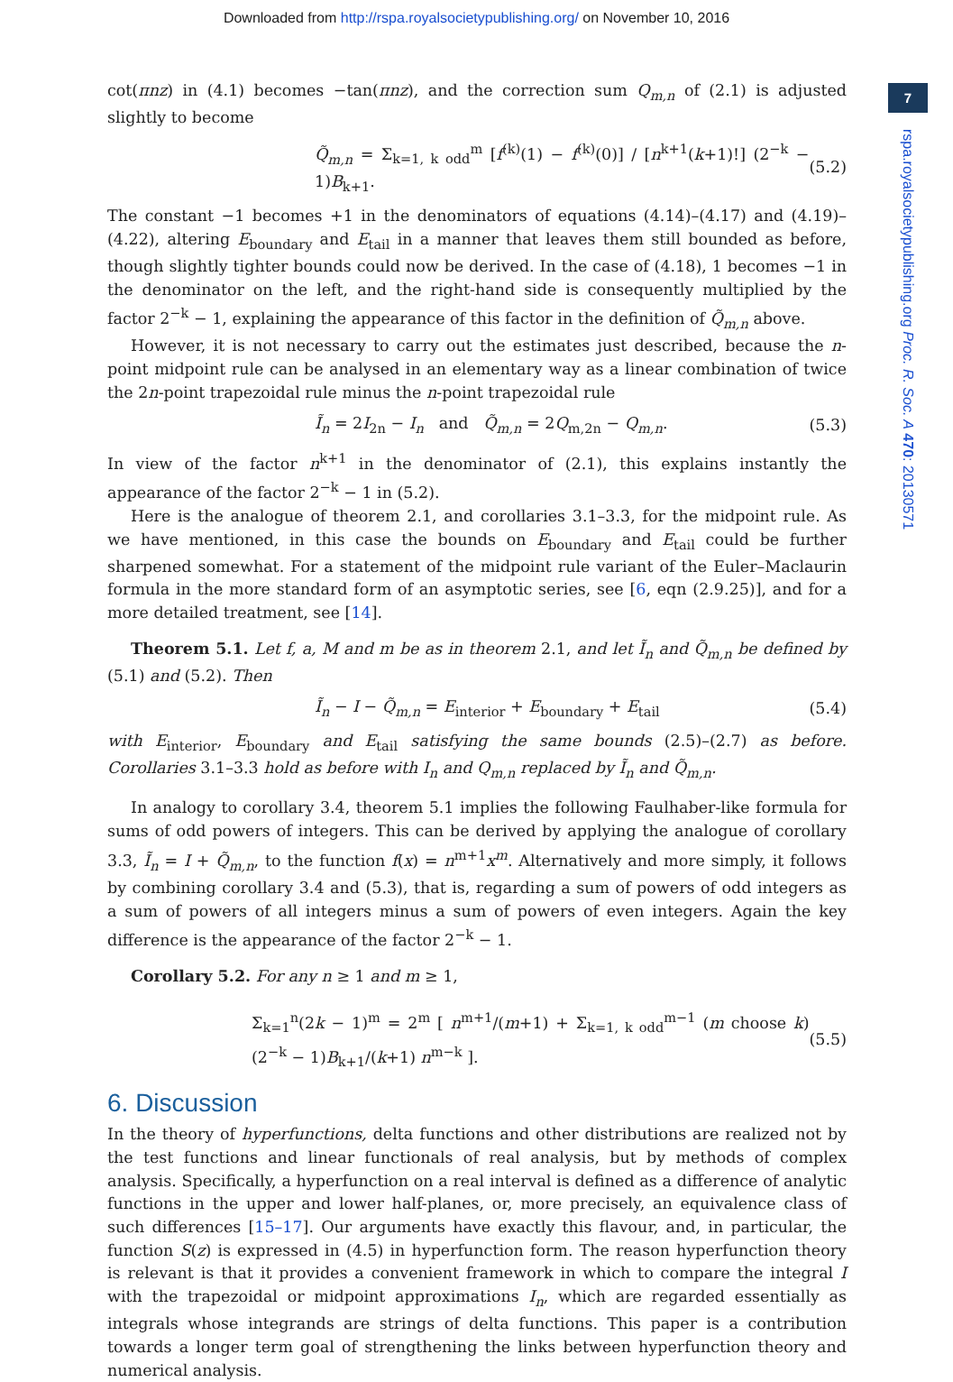Downloaded from http://rspa.royalsocietypublishing.org/ on November 10, 2016
7
rspa.royalsocietypublishing.org Proc. R. Soc. A 470: 20130571
cot(πnz) in (4.1) becomes −tan(πnz), and the correction sum Q<sub>m,n</sub> of (2.1) is adjusted slightly to become
Q̃<sub>m,n</sub> = Σ<sub>k=1, k odd</sub><sup>m</sup> [f<sup>(k)</sup>(1) − f<sup>(k)</sup>(0)] / [n<sup>k+1</sup>(k+1)!] (2<sup>−k</sup> − 1)B<sub>k+1</sub>. (5.2)
The constant −1 becomes +1 in the denominators of equations (4.14)–(4.17) and (4.19)–(4.22), altering E<sub>boundary</sub> and E<sub>tail</sub> in a manner that leaves them still bounded as before, though slightly tighter bounds could now be derived. In the case of (4.18), 1 becomes −1 in the denominator on the left, and the right-hand side is consequently multiplied by the factor 2<sup>−k</sup> − 1, explaining the appearance of this factor in the definition of Q̃<sub>m,n</sub> above.
However, it is not necessary to carry out the estimates just described, because the n-point midpoint rule can be analysed in an elementary way as a linear combination of twice the 2n-point trapezoidal rule minus the n-point trapezoidal rule
Ĩ<sub>n</sub> = 2I<sub>2n</sub> − I<sub>n</sub> and Q̃<sub>m,n</sub> = 2Q<sub>m,2n</sub> − Q<sub>m,n</sub>. (5.3)
In view of the factor n<sup>k+1</sup> in the denominator of (2.1), this explains instantly the appearance of the factor 2<sup>−k</sup> − 1 in (5.2).
Here is the analogue of theorem 2.1, and corollaries 3.1–3.3, for the midpoint rule. As we have mentioned, in this case the bounds on E<sub>boundary</sub> and E<sub>tail</sub> could be further sharpened somewhat. For a statement of the midpoint rule variant of the Euler–Maclaurin formula in the more standard form of an asymptotic series, see [6, eqn (2.9.25)], and for a more detailed treatment, see [14].
Theorem 5.1. Let f, a, M and m be as in theorem 2.1, and let Ĩ<sub>n</sub> and Q̃<sub>m,n</sub> be defined by (5.1) and (5.2). Then
Ĩ<sub>n</sub> − I − Q̃<sub>m,n</sub> = E<sub>interior</sub> + E<sub>boundary</sub> + E<sub>tail</sub> (5.4)
with E<sub>interior</sub>, E<sub>boundary</sub> and E<sub>tail</sub> satisfying the same bounds (2.5)–(2.7) as before. Corollaries 3.1–3.3 hold as before with I<sub>n</sub> and Q<sub>m,n</sub> replaced by Ĩ<sub>n</sub> and Q̃<sub>m,n</sub>.
In analogy to corollary 3.4, theorem 5.1 implies the following Faulhaber-like formula for sums of odd powers of integers. This can be derived by applying the analogue of corollary 3.3, Ĩ<sub>n</sub> = I + Q̃<sub>m,n</sub>, to the function f(x) = n<sup>m+1</sup>x<sup>m</sup>. Alternatively and more simply, it follows by combining corollary 3.4 and (5.3), that is, regarding a sum of powers of odd integers as a sum of powers of all integers minus a sum of powers of even integers. Again the key difference is the appearance of the factor 2<sup>−k</sup> − 1.
Corollary 5.2. For any n ≥ 1 and m ≥ 1,
Σ<sub>k=1</sub><sup>n</sup>(2k − 1)<sup>m</sup> = 2<sup>m</sup> [ n<sup>m+1</sup>/(m+1) + Σ<sub>k=1, k odd</sub><sup>m−1</sup> (m choose k) (2<sup>−k</sup> − 1)B<sub>k+1</sub>/(k+1) n<sup>m−k</sup> ]. (5.5)
6. Discussion
In the theory of hyperfunctions, delta functions and other distributions are realized not by the test functions and linear functionals of real analysis, but by methods of complex analysis. Specifically, a hyperfunction on a real interval is defined as a difference of analytic functions in the upper and lower half-planes, or, more precisely, an equivalence class of such differences [15–17]. Our arguments have exactly this flavour, and, in particular, the function S(z) is expressed in (4.5) in hyperfunction form. The reason hyperfunction theory is relevant is that it provides a convenient framework in which to compare the integral I with the trapezoidal or midpoint approximations I<sub>n</sub>, which are regarded essentially as integrals whose integrands are strings of delta functions. This paper is a contribution towards a longer term goal of strengthening the links between hyperfunction theory and numerical analysis.